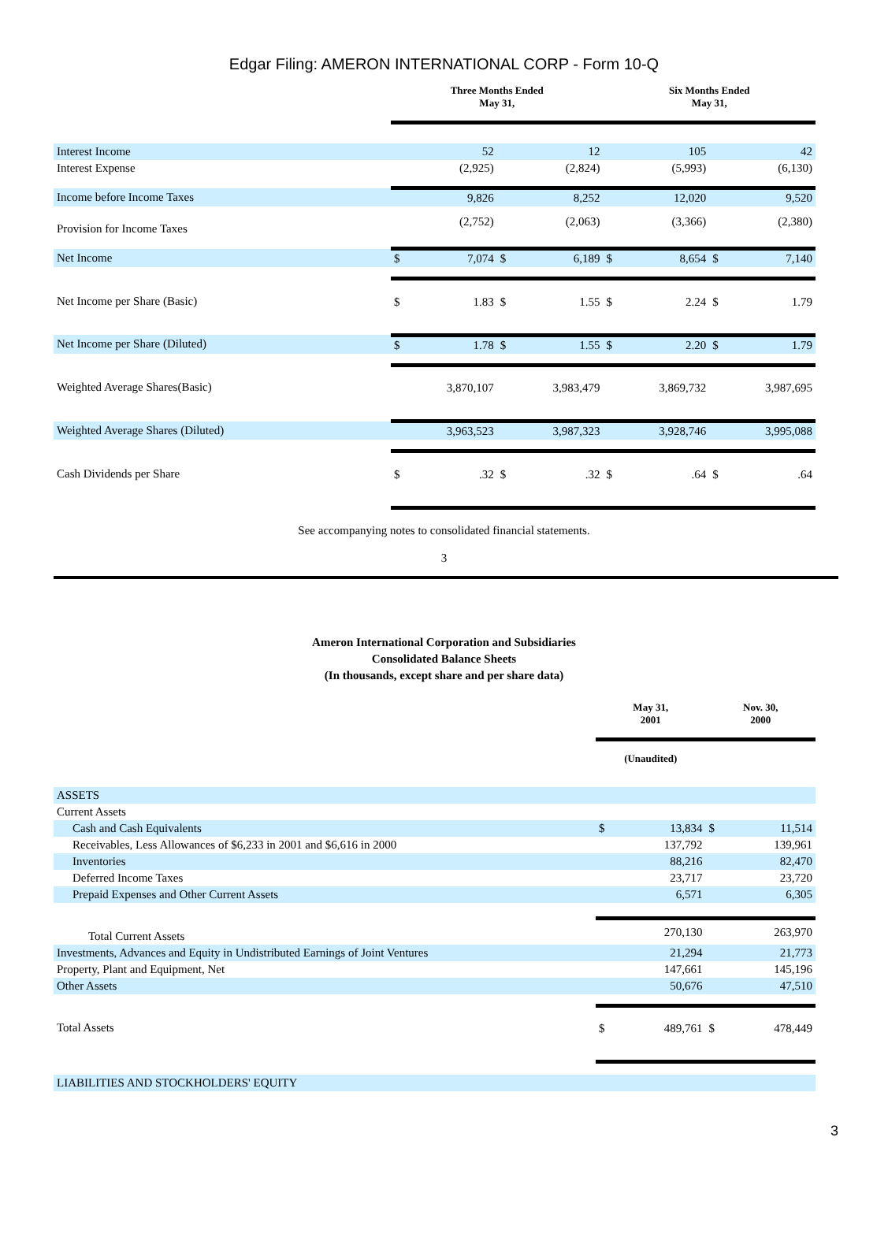Edgar Filing: AMERON INTERNATIONAL CORP - Form 10-Q
| | Three Months Ended May 31, | | | | Six Months Ended May 31, | | | |
| --- | --- | --- | --- | --- | --- | --- | --- | --- |
| Interest Income | | 52 | | 12 | | 105 | | 42 |
| Interest Expense | | (2,925) | | (2,824) | | (5,993) | | (6,130) |
| Income before Income Taxes | | 9,826 | | 8,252 | | 12,020 | | 9,520 |
| Provision for Income Taxes | | (2,752) | | (2,063) | | (3,366) | | (2,380) |
| Net Income | $ | 7,074 | $ | 6,189 | $ | 8,654 | $ | 7,140 |
| Net Income per Share (Basic) | $ | 1.83 | $ | 1.55 | $ | 2.24 | $ | 1.79 |
| Net Income per Share (Diluted) | $ | 1.78 | $ | 1.55 | $ | 2.20 | $ | 1.79 |
| Weighted Average Shares(Basic) | | 3,870,107 | | 3,983,479 | | 3,869,732 | | 3,987,695 |
| Weighted Average Shares (Diluted) | | 3,963,523 | | 3,987,323 | | 3,928,746 | | 3,995,088 |
| Cash Dividends per Share | $ | .32 | $ | .32 | $ | .64 | $ | .64 |
See accompanying notes to consolidated financial statements.
3
Ameron International Corporation and Subsidiaries
Consolidated Balance Sheets
(In thousands, except share and per share data)
| | May 31, 2001 | | Nov. 30, 2000 | |
| --- | --- | --- | --- | --- |
| | (Unaudited) | | | |
| ASSETS | | | | |
| Current Assets | | | | |
| Cash and Cash Equivalents | $ | 13,834 | $ | 11,514 |
| Receivables, Less Allowances of $6,233 in 2001 and $6,616 in 2000 | | 137,792 | | 139,961 |
| Inventories | | 88,216 | | 82,470 |
| Deferred Income Taxes | | 23,717 | | 23,720 |
| Prepaid Expenses and Other Current Assets | | 6,571 | | 6,305 |
| Total Current Assets | | 270,130 | | 263,970 |
| Investments, Advances and Equity in Undistributed Earnings of Joint Ventures | | 21,294 | | 21,773 |
| Property, Plant and Equipment, Net | | 147,661 | | 145,196 |
| Other Assets | | 50,676 | | 47,510 |
| Total Assets | $ | 489,761 | $ | 478,449 |
| LIABILITIES AND STOCKHOLDERS' EQUITY | | | | |
3